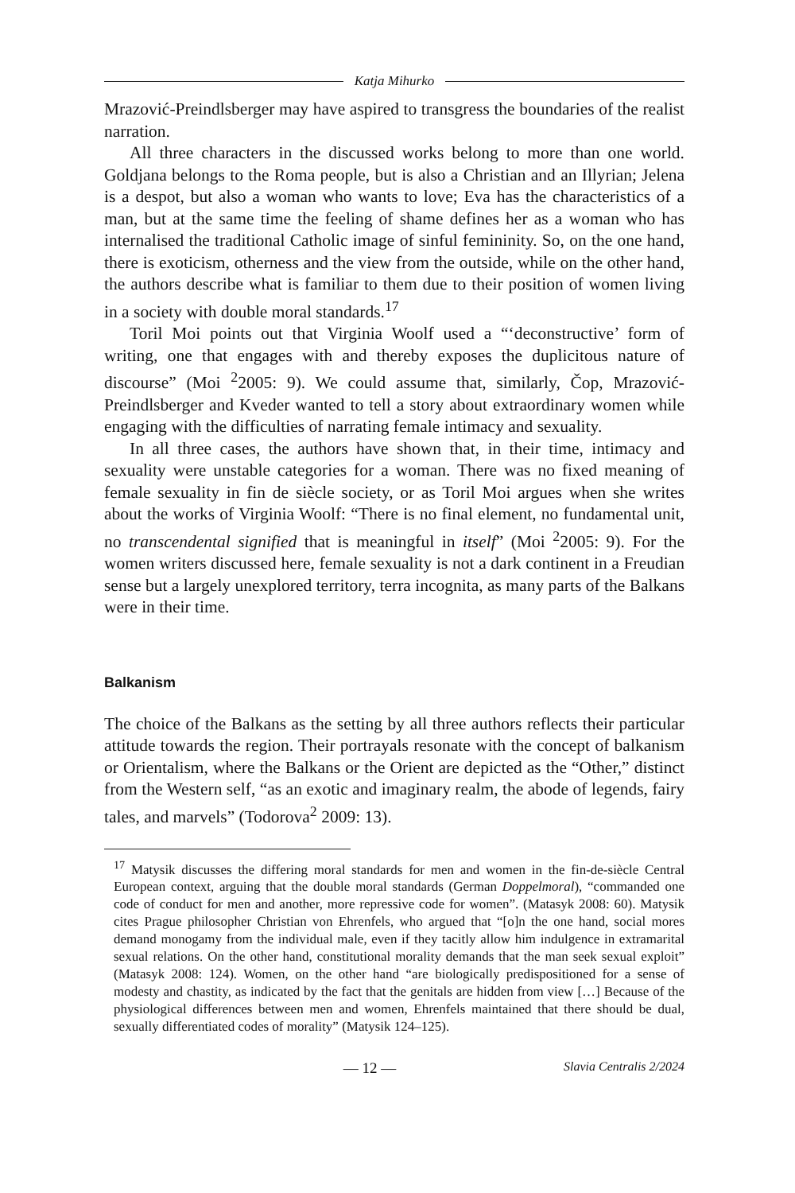Katja Mihurko
Mrazović-Preindlsberger may have aspired to transgress the boundaries of the realist narration.
All three characters in the discussed works belong to more than one world. Goldjana belongs to the Roma people, but is also a Christian and an Illyrian; Jelena is a despot, but also a woman who wants to love; Eva has the characteristics of a man, but at the same time the feeling of shame defines her as a woman who has internalised the traditional Catholic image of sinful femininity. So, on the one hand, there is exoticism, otherness and the view from the outside, while on the other hand, the authors describe what is familiar to them due to their position of women living in a society with double moral standards.<sup>17</sup>
Toril Moi points out that Virginia Woolf used a “‘deconstructive’ form of writing, one that engages with and thereby exposes the duplicitous nature of discourse” (Moi <sup>2</sup>2005: 9). We could assume that, similarly, Čop, Mrazović-Preindlsberger and Kveder wanted to tell a story about extraordinary women while engaging with the difficulties of narrating female intimacy and sexuality.
In all three cases, the authors have shown that, in their time, intimacy and sexuality were unstable categories for a woman. There was no fixed meaning of female sexuality in fin de siècle society, or as Toril Moi argues when she writes about the works of Virginia Woolf: “There is no final element, no fundamental unit, no transcendental signified that is meaningful in itself” (Moi <sup>2</sup>2005: 9). For the women writers discussed here, female sexuality is not a dark continent in a Freudian sense but a largely unexplored territory, terra incognita, as many parts of the Balkans were in their time.
Balkanism
The choice of the Balkans as the setting by all three authors reflects their particular attitude towards the region. Their portrayals resonate with the concept of balkanism or Orientalism, where the Balkans or the Orient are depicted as the “Other,” distinct from the Western self, “as an exotic and imaginary realm, the abode of legends, fairy tales, and marvels” (Todorova<sup>2</sup> 2009: 13).
<sup>17</sup> Matysik discusses the differing moral standards for men and women in the fin-de-siècle Central European context, arguing that the double moral standards (German Doppelmoral), “commanded one code of conduct for men and another, more repressive code for women”. (Matasyk 2008: 60). Matysik cites Prague philosopher Christian von Ehrenfels, who argued that “[o]n the one hand, social mores demand monogamy from the individual male, even if they tacitly allow him indulgence in extramarital sexual relations. On the other hand, constitutional morality demands that the man seek sexual exploit” (Matasyk 2008: 124). Women, on the other hand “are biologically predispositioned for a sense of modesty and chastity, as indicated by the fact that the genitals are hidden from view […] Because of the physiological differences between men and women, Ehrenfels maintained that there should be dual, sexually differentiated codes of morality” (Matysik 124–125).
— 12 — Slavia Centralis 2/2024